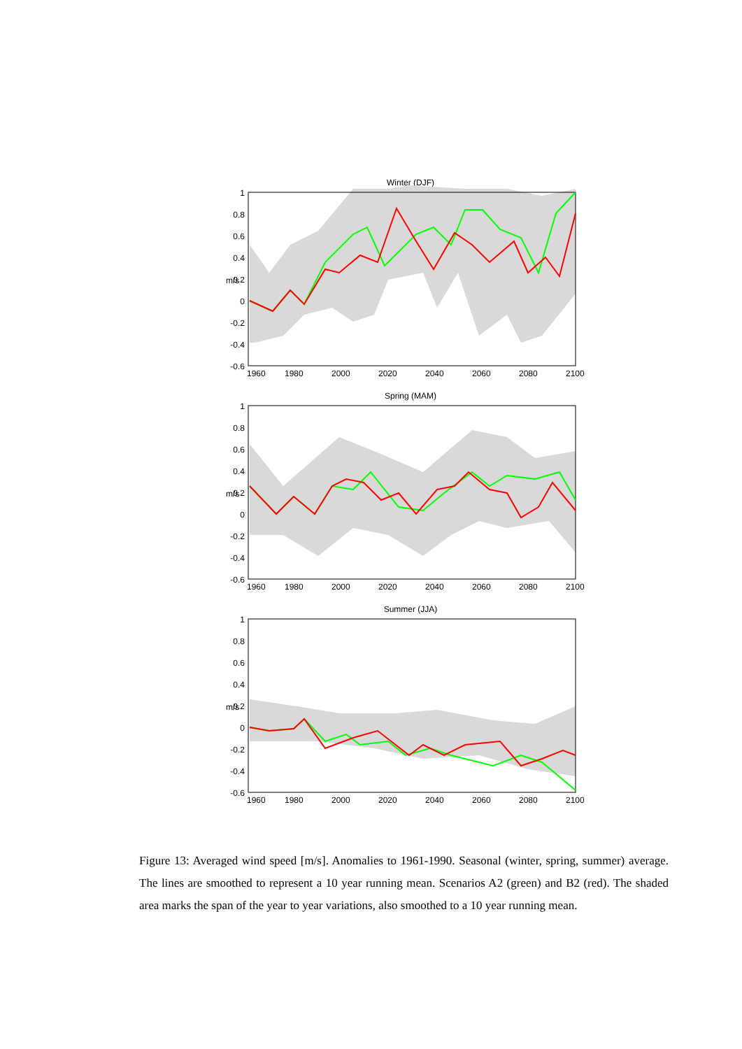Winter (DJF)
1
0.8
0.6
0.4
0.2
0
-0.2
-0.4
-0.6
1960
1980
2000
2020
2040
2060
2080
2100
m/s
Spring (MAM)
1
0.8
0.6
0.4
0.2
0
-0.2
-0.4
-0.6
1960
1980
2000
2020
2040
2060
2080
2100
m/s
Summer (JJA)
1
0.8
0.6
0.4
0.2
0
-0.2
-0.4
-0.6
1960
1980
2000
2020
2040
2060
2080
2100
m/s
Figure 13: Averaged wind speed [m/s]. Anomalies to 1961-1990. Seasonal (winter, spring, summer) average. The lines are smoothed to represent a 10 year running mean. Scenarios A2 (green) and B2 (red). The shaded area marks the span of the year to year variations, also smoothed to a 10 year running mean.